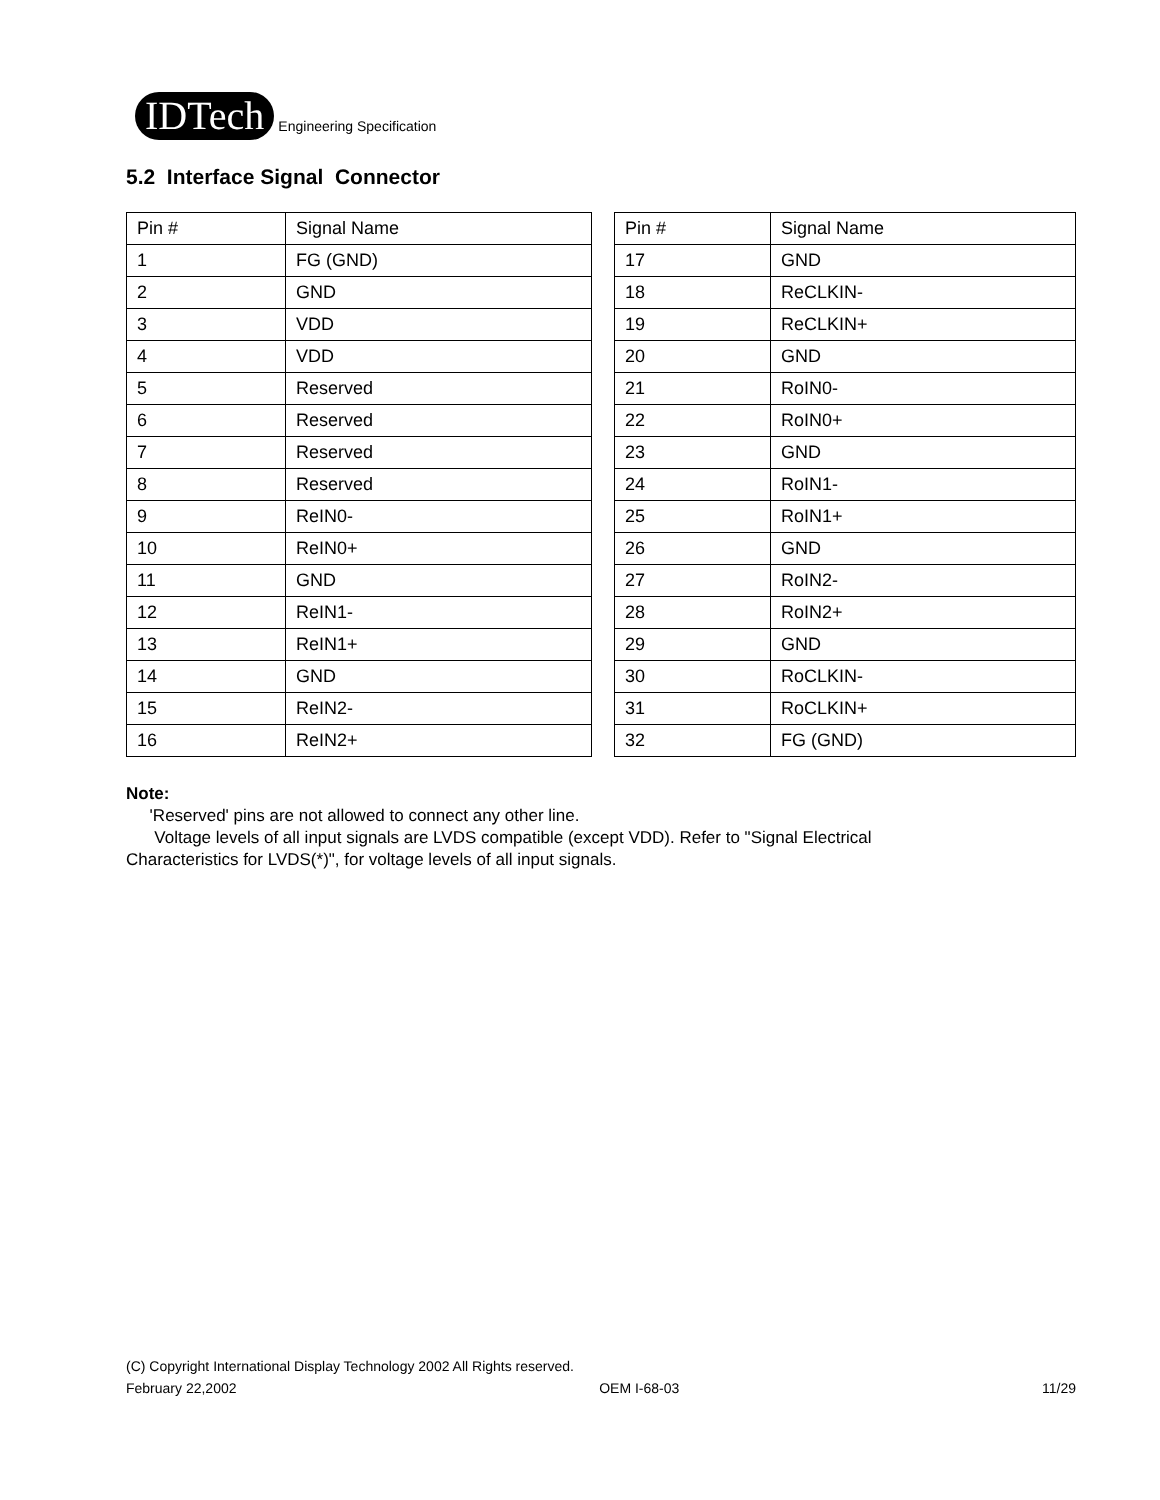IDTech Engineering Specification
5.2 Interface Signal Connector
| Pin # | Signal Name |
| --- | --- |
| 1 | FG (GND) |
| 2 | GND |
| 3 | VDD |
| 4 | VDD |
| 5 | Reserved |
| 6 | Reserved |
| 7 | Reserved |
| 8 | Reserved |
| 9 | ReIN0- |
| 10 | ReIN0+ |
| 11 | GND |
| 12 | ReIN1- |
| 13 | ReIN1+ |
| 14 | GND |
| 15 | ReIN2- |
| 16 | ReIN2+ |
| Pin # | Signal Name |
| --- | --- |
| 17 | GND |
| 18 | ReCLKIN- |
| 19 | ReCLKIN+ |
| 20 | GND |
| 21 | RoIN0- |
| 22 | RoIN0+ |
| 23 | GND |
| 24 | RoIN1- |
| 25 | RoIN1+ |
| 26 | GND |
| 27 | RoIN2- |
| 28 | RoIN2+ |
| 29 | GND |
| 30 | RoCLKIN- |
| 31 | RoCLKIN+ |
| 32 | FG (GND) |
Note:
'Reserved' pins are not allowed to connect any other line.
Voltage levels of all input signals are LVDS compatible (except VDD). Refer to "Signal Electrical Characteristics for LVDS(*)", for voltage levels of all input signals.
(C) Copyright International Display Technology 2002 All Rights reserved.
February 22,2002 OEM I-68-03 11/29